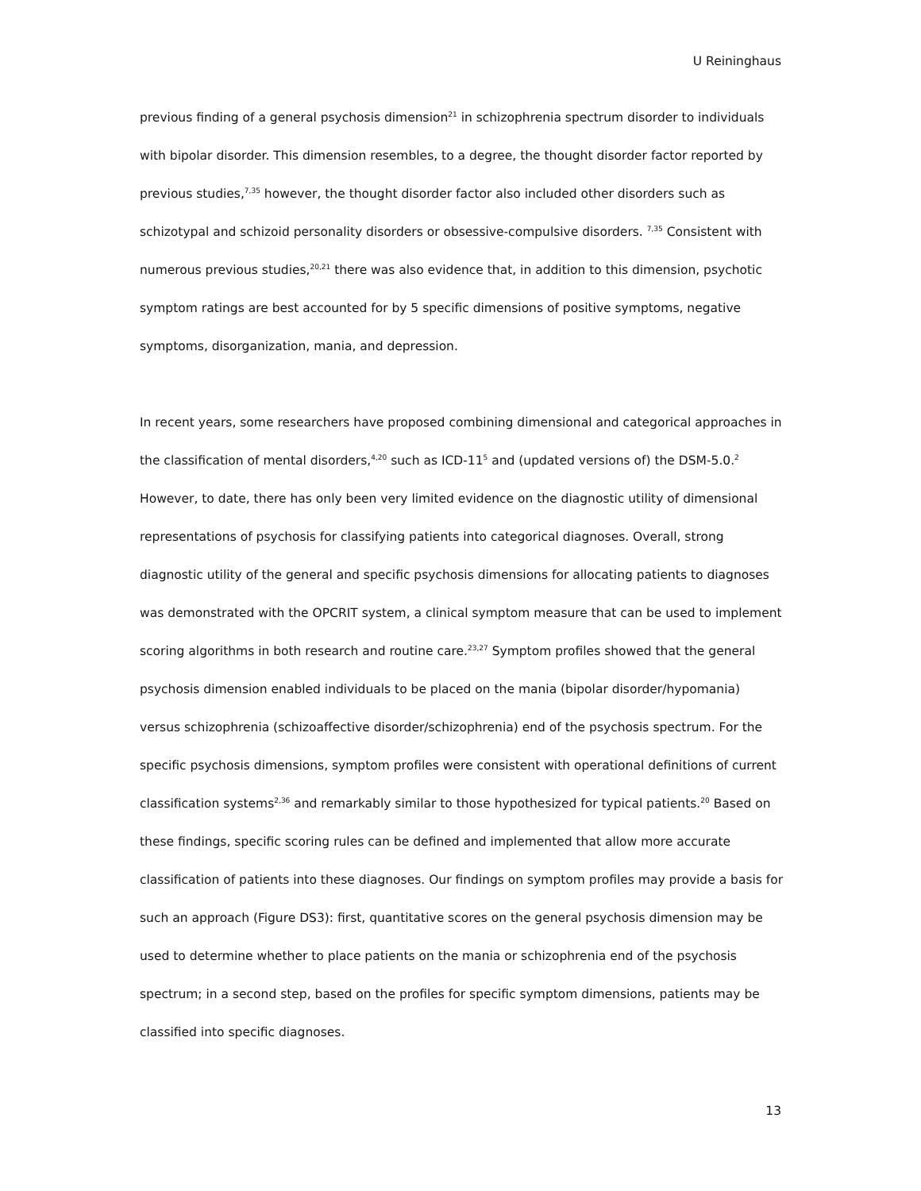U Reininghaus
previous finding of a general psychosis dimension<sup>21</sup> in schizophrenia spectrum disorder to individuals with bipolar disorder. This dimension resembles, to a degree, the thought disorder factor reported by previous studies,<sup>7,35</sup> however, the thought disorder factor also included other disorders such as schizotypal and schizoid personality disorders or obsessive-compulsive disorders. <sup>7,35</sup> Consistent with numerous previous studies,<sup>20,21</sup> there was also evidence that, in addition to this dimension, psychotic symptom ratings are best accounted for by 5 specific dimensions of positive symptoms, negative symptoms, disorganization, mania, and depression.
In recent years, some researchers have proposed combining dimensional and categorical approaches in the classification of mental disorders,<sup>4,20</sup> such as ICD-11<sup>5</sup> and (updated versions of) the DSM-5.0.<sup>2</sup> However, to date, there has only been very limited evidence on the diagnostic utility of dimensional representations of psychosis for classifying patients into categorical diagnoses. Overall, strong diagnostic utility of the general and specific psychosis dimensions for allocating patients to diagnoses was demonstrated with the OPCRIT system, a clinical symptom measure that can be used to implement scoring algorithms in both research and routine care.<sup>23,27</sup> Symptom profiles showed that the general psychosis dimension enabled individuals to be placed on the mania (bipolar disorder/hypomania) versus schizophrenia (schizoaffective disorder/schizophrenia) end of the psychosis spectrum. For the specific psychosis dimensions, symptom profiles were consistent with operational definitions of current classification systems<sup>2,36</sup> and remarkably similar to those hypothesized for typical patients.<sup>20</sup> Based on these findings, specific scoring rules can be defined and implemented that allow more accurate classification of patients into these diagnoses. Our findings on symptom profiles may provide a basis for such an approach (Figure DS3): first, quantitative scores on the general psychosis dimension may be used to determine whether to place patients on the mania or schizophrenia end of the psychosis spectrum; in a second step, based on the profiles for specific symptom dimensions, patients may be classified into specific diagnoses.
13